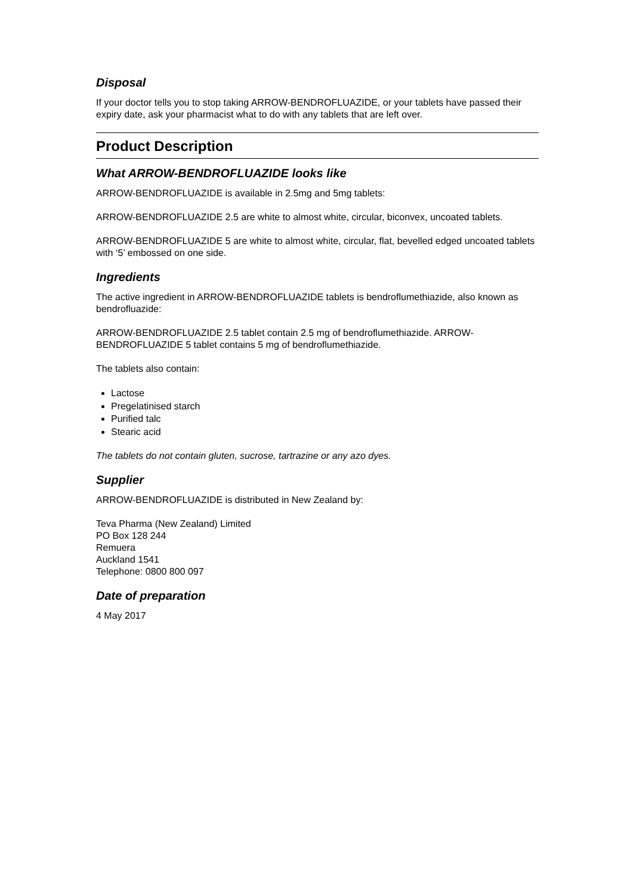Disposal
If your doctor tells you to stop taking ARROW-BENDROFLUAZIDE, or your tablets have passed their expiry date, ask your pharmacist what to do with any tablets that are left over.
Product Description
What ARROW-BENDROFLUAZIDE looks like
ARROW-BENDROFLUAZIDE is available in 2.5mg and 5mg tablets:
ARROW-BENDROFLUAZIDE 2.5 are white to almost white, circular, biconvex, uncoated tablets.
ARROW-BENDROFLUAZIDE 5 are white to almost white, circular, flat, bevelled edged uncoated tablets with ‘5’ embossed on one side.
Ingredients
The active ingredient in ARROW-BENDROFLUAZIDE tablets is bendroflumethiazide, also known as bendrofluazide:
ARROW-BENDROFLUAZIDE 2.5 tablet contain 2.5 mg of bendroflumethiazide. ARROW-BENDROFLUAZIDE 5 tablet contains 5 mg of bendroflumethiazide.
The tablets also contain:
Lactose
Pregelatinised starch
Purified talc
Stearic acid
The tablets do not contain gluten, sucrose, tartrazine or any azo dyes.
Supplier
ARROW-BENDROFLUAZIDE is distributed in New Zealand by:
Teva Pharma (New Zealand) Limited
PO Box 128 244
Remuera
Auckland 1541
Telephone: 0800 800 097
Date of preparation
4 May 2017